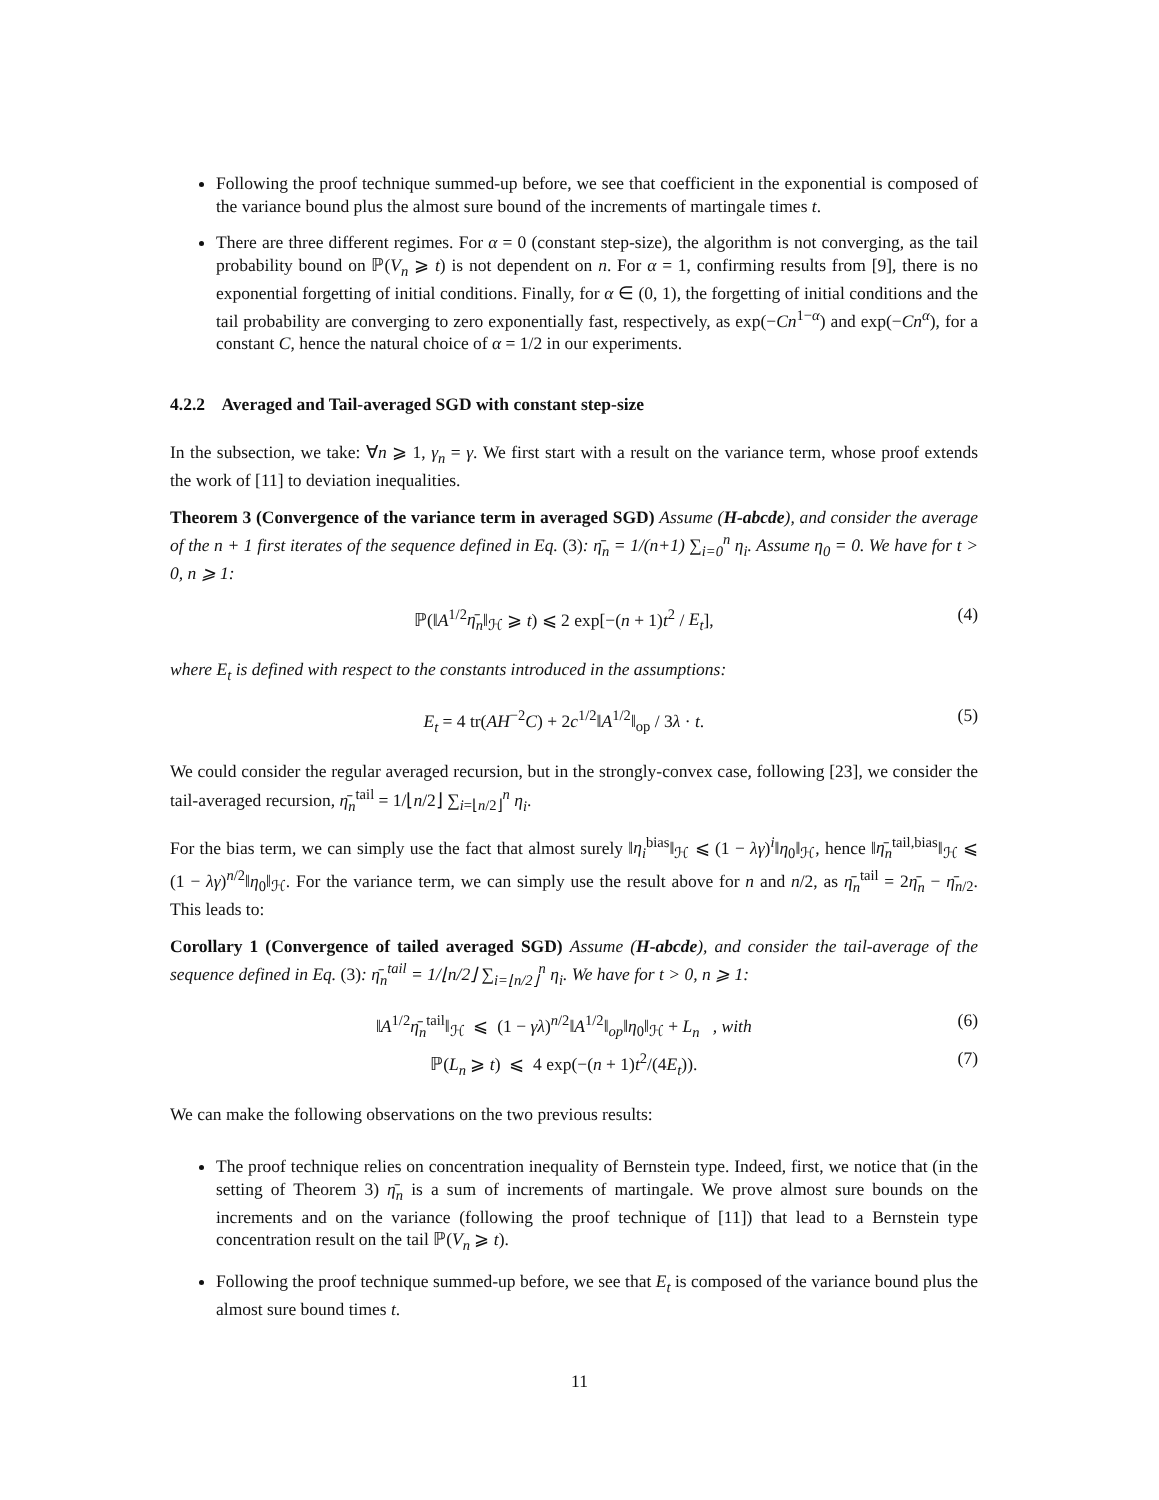Following the proof technique summed-up before, we see that coefficient in the exponential is composed of the variance bound plus the almost sure bound of the increments of martingale times t.
There are three different regimes. For α = 0 (constant step-size), the algorithm is not converging, as the tail probability bound on ℙ(V<sub>n</sub> ⩾ t) is not dependent on n. For α = 1, confirming results from [9], there is no exponential forgetting of initial conditions. Finally, for α ∈ (0, 1), the forgetting of initial conditions and the tail probability are converging to zero exponentially fast, respectively, as exp(−Cn<sup>1−α</sup>) and exp(−Cn<sup>α</sup>), for a constant C, hence the natural choice of α = 1/2 in our experiments.
4.2.2 Averaged and Tail-averaged SGD with constant step-size
In the subsection, we take: ∀n ⩾ 1, γ<sub>n</sub> = γ. We first start with a result on the variance term, whose proof extends the work of [11] to deviation inequalities.
Theorem 3 (Convergence of the variance term in averaged SGD) Assume (H-abcde), and consider the average of the n + 1 first iterates of the sequence defined in Eq. (3): η̄<sub>n</sub> = 1/(n+1) ∑<sub>i=0</sub><sup>n</sup> η<sub>i</sub>. Assume η<sub>0</sub> = 0. We have for t > 0, n ⩾ 1:
ℙ(‖A<sup>1/2</sup>η̄<sub>n</sub>‖<sub>ℋ</sub> ⩾ t) ⩽ 2 exp[−(n + 1)t<sup>2</sup> / E<sub>t</sub>], (4)
where E<sub>t</sub> is defined with respect to the constants introduced in the assumptions:
E<sub>t</sub> = 4 tr(AH<sup>−2</sup>C) + 2c<sup>1/2</sup>‖A<sup>1/2</sup>‖<sub>op</sub> / 3λ · t. (5)
We could consider the regular averaged recursion, but in the strongly-convex case, following [23], we consider the tail-averaged recursion, η̄<sub>n</sub><sup>tail</sup> = 1/⌊n/2⌋ ∑<sub>i=⌊n/2⌋</sub><sup>n</sup> η<sub>i</sub>.
For the bias term, we can simply use the fact that almost surely ‖η<sub>i</sub><sup>bias</sup>‖<sub>ℋ</sub> ⩽ (1 − λγ)<sup>i</sup>‖η<sub>0</sub>‖<sub>ℋ</sub>, hence ‖η̄<sub>n</sub><sup>tail,bias</sup>‖<sub>ℋ</sub> ⩽ (1 − λγ)<sup>n/2</sup>‖η<sub>0</sub>‖<sub>ℋ</sub>. For the variance term, we can simply use the result above for n and n/2, as η̄<sub>n</sub><sup>tail</sup> = 2η̄<sub>n</sub> − η̄<sub>n/2</sub>. This leads to:
Corollary 1 (Convergence of tailed averaged SGD) Assume (H-abcde), and consider the tail-average of the sequence defined in Eq. (3): η̄<sub>n</sub><sup>tail</sup> = 1/⌊n/2⌋ ∑<sub>i=⌊n/2⌋</sub><sup>n</sup> η<sub>i</sub>. We have for t > 0, n ⩾ 1:
‖A<sup>1/2</sup>η̄<sub>n</sub><sup>tail</sup>‖<sub>ℋ</sub> ⩽ (1 − γλ)<sup>n/2</sup>‖A<sup>1/2</sup>‖<sub>op</sub>‖η<sub>0</sub>‖<sub>ℋ</sub> + L<sub>n</sub> , with (6)
ℙ(L<sub>n</sub> ⩾ t) ⩽ 4 exp(−(n + 1)t<sup>2</sup>/(4E<sub>t</sub>)). (7)
We can make the following observations on the two previous results:
The proof technique relies on concentration inequality of Bernstein type. Indeed, first, we notice that (in the setting of Theorem 3) η̄<sub>n</sub> is a sum of increments of martingale. We prove almost sure bounds on the increments and on the variance (following the proof technique of [11]) that lead to a Bernstein type concentration result on the tail ℙ(V<sub>n</sub> ⩾ t).
Following the proof technique summed-up before, we see that E<sub>t</sub> is composed of the variance bound plus the almost sure bound times t.
11